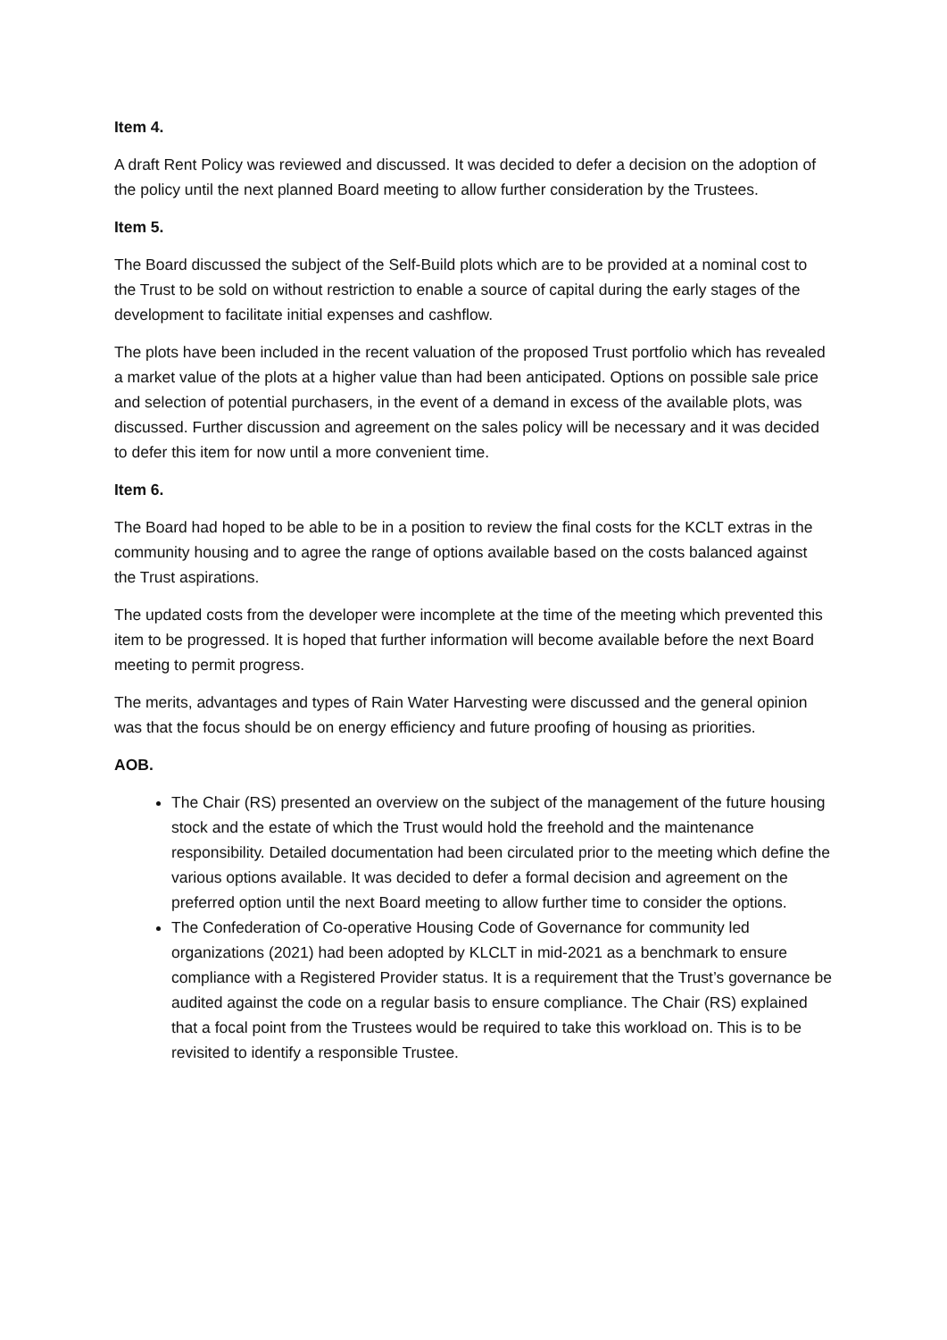Item 4.
A draft Rent Policy was reviewed and discussed. It was decided to defer a decision on the adoption of the policy until the next planned Board meeting to allow further consideration by the Trustees.
Item 5.
The Board discussed the subject of the Self-Build plots which are to be provided at a nominal cost to the Trust to be sold on without restriction to enable a source of capital during the early stages of the development to facilitate initial expenses and cashflow.
The plots have been included in the recent valuation of the proposed Trust portfolio which has revealed a market value of the plots at a higher value than had been anticipated. Options on possible sale price and selection of potential purchasers, in the event of a demand in excess of the available plots, was discussed. Further discussion and agreement on the sales policy will be necessary and it was decided to defer this item for now until a more convenient time.
Item 6.
The Board had hoped to be able to be in a position to review the final costs for the KCLT extras in the community housing and to agree the range of options available based on the costs balanced against the Trust aspirations.
The updated costs from the developer were incomplete at the time of the meeting which prevented this item to be progressed. It is hoped that further information will become available before the next Board meeting to permit progress.
The merits, advantages and types of Rain Water Harvesting were discussed and the general opinion was that the focus should be on energy efficiency and future proofing of housing as priorities.
AOB.
The Chair (RS) presented an overview on the subject of the management of the future housing stock and the estate of which the Trust would hold the freehold and the maintenance responsibility. Detailed documentation had been circulated prior to the meeting which define the various options available. It was decided to defer a formal decision and agreement on the preferred option until the next Board meeting to allow further time to consider the options.
The Confederation of Co-operative Housing Code of Governance for community led organizations (2021) had been adopted by KLCLT in mid-2021 as a benchmark to ensure compliance with a Registered Provider status. It is a requirement that the Trust’s governance be audited against the code on a regular basis to ensure compliance. The Chair (RS) explained that a focal point from the Trustees would be required to take this workload on. This is to be revisited to identify a responsible Trustee.